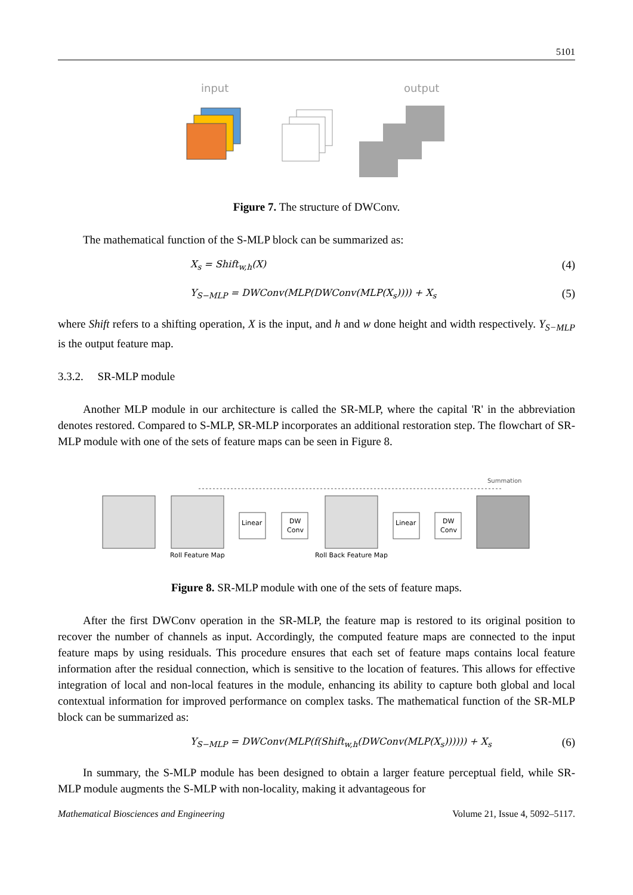5101
input
output
Figure 7. The structure of DWConv.
The mathematical function of the S-MLP block can be summarized as:
X<sub>s</sub> = Shift<sub>w,h</sub>(X) (4)
Y<sub>S−MLP</sub> = DWConv(MLP(DWConv(MLP(X<sub>s</sub>)))) + X<sub>s</sub> (5)
where Shift refers to a shifting operation, X is the input, and h and w done height and width respectively. Y<sub>S−MLP</sub> is the output feature map.
3.3.2. SR-MLP module
Another MLP module in our architecture is called the SR-MLP, where the capital 'R' in the abbreviation denotes restored. Compared to S-MLP, SR-MLP incorporates an additional restoration step. The flowchart of SR-MLP module with one of the sets of feature maps can be seen in Figure 8.
Summation
Linear
DW
Conv
Linear
DW
Conv
Roll Feature Map
Roll Back Feature Map
Figure 8. SR-MLP module with one of the sets of feature maps.
After the first DWConv operation in the SR-MLP, the feature map is restored to its original position to recover the number of channels as input. Accordingly, the computed feature maps are connected to the input feature maps by using residuals. This procedure ensures that each set of feature maps contains local feature information after the residual connection, which is sensitive to the location of features. This allows for effective integration of local and non-local features in the module, enhancing its ability to capture both global and local contextual information for improved performance on complex tasks. The mathematical function of the SR-MLP block can be summarized as:
Y<sub>S−MLP</sub> = DWConv(MLP(f(Shift<sub>w,h</sub>(DWConv(MLP(X<sub>s</sub>)))))) + X<sub>s</sub> (6)
In summary, the S-MLP module has been designed to obtain a larger feature perceptual field, while SR-MLP module augments the S-MLP with non-locality, making it advantageous for
Mathematical Biosciences and Engineering Volume 21, Issue 4, 5092–5117.